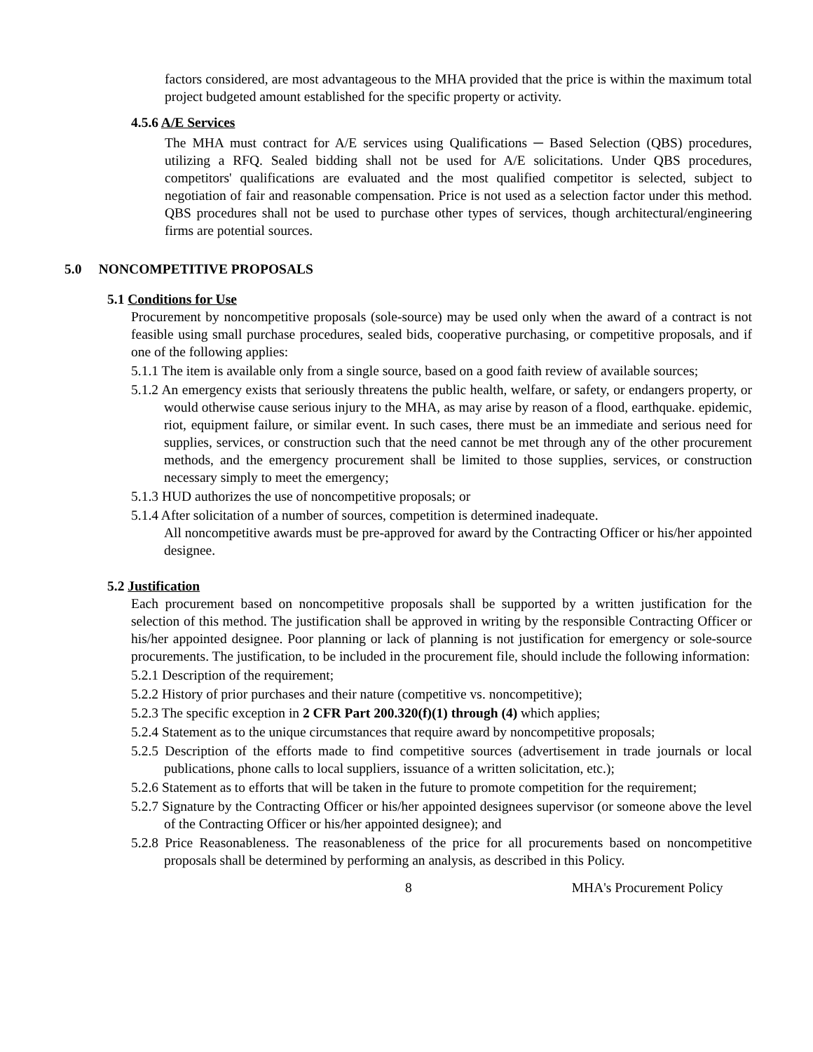factors considered, are most advantageous to the MHA provided that the price is within the maximum total project budgeted amount established for the specific property or activity.
4.5.6 A/E Services
The MHA must contract for A/E services using Qualifications ─ Based Selection (QBS) procedures, utilizing a RFQ. Sealed bidding shall not be used for A/E solicitations. Under QBS procedures, competitors' qualifications are evaluated and the most qualified competitor is selected, subject to negotiation of fair and reasonable compensation. Price is not used as a selection factor under this method. QBS procedures shall not be used to purchase other types of services, though architectural/engineering firms are potential sources.
5.0 NONCOMPETITIVE PROPOSALS
5.1 Conditions for Use
Procurement by noncompetitive proposals (sole-source) may be used only when the award of a contract is not feasible using small purchase procedures, sealed bids, cooperative purchasing, or competitive proposals, and if one of the following applies:
5.1.1 The item is available only from a single source, based on a good faith review of available sources;
5.1.2 An emergency exists that seriously threatens the public health, welfare, or safety, or endangers property, or would otherwise cause serious injury to the MHA, as may arise by reason of a flood, earthquake. epidemic, riot, equipment failure, or similar event. In such cases, there must be an immediate and serious need for supplies, services, or construction such that the need cannot be met through any of the other procurement methods, and the emergency procurement shall be limited to those supplies, services, or construction necessary simply to meet the emergency;
5.1.3 HUD authorizes the use of noncompetitive proposals; or
5.1.4 After solicitation of a number of sources, competition is determined inadequate.
All noncompetitive awards must be pre-approved for award by the Contracting Officer or his/her appointed designee.
5.2 Justification
Each procurement based on noncompetitive proposals shall be supported by a written justification for the selection of this method. The justification shall be approved in writing by the responsible Contracting Officer or his/her appointed designee. Poor planning or lack of planning is not justification for emergency or sole-source procurements. The justification, to be included in the procurement file, should include the following information:
5.2.1 Description of the requirement;
5.2.2 History of prior purchases and their nature (competitive vs. noncompetitive);
5.2.3 The specific exception in 2 CFR Part 200.320(f)(1) through (4) which applies;
5.2.4 Statement as to the unique circumstances that require award by noncompetitive proposals;
5.2.5 Description of the efforts made to find competitive sources (advertisement in trade journals or local publications, phone calls to local suppliers, issuance of a written solicitation, etc.);
5.2.6 Statement as to efforts that will be taken in the future to promote competition for the requirement;
5.2.7 Signature by the Contracting Officer or his/her appointed designees supervisor (or someone above the level of the Contracting Officer or his/her appointed designee); and
5.2.8 Price Reasonableness. The reasonableness of the price for all procurements based on noncompetitive proposals shall be determined by performing an analysis, as described in this Policy.
8 MHA's Procurement Policy